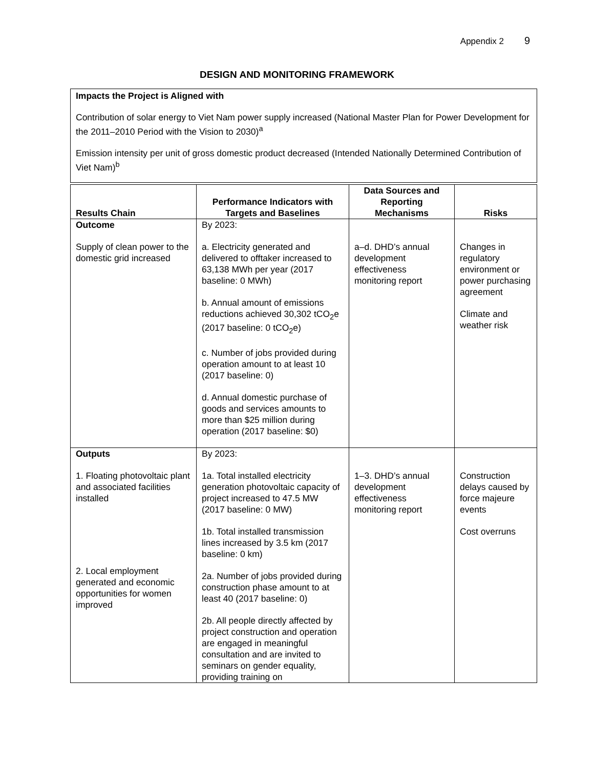Appendix 2 9
DESIGN AND MONITORING FRAMEWORK
Impacts the Project is Aligned with
Contribution of solar energy to Viet Nam power supply increased (National Master Plan for Power Development for the 2011–2010 Period with the Vision to 2030)<sup>a</sup>
Emission intensity per unit of gross domestic product decreased (Intended Nationally Determined Contribution of Viet Nam)<sup>b</sup>
| Results Chain | Performance Indicators with Targets and Baselines | Data Sources and Reporting Mechanisms | Risks |
| --- | --- | --- | --- |
| Outcome Supply of clean power to the domestic grid increased | By 2023: a. Electricity generated and delivered to offtaker increased to 63,138 MWh per year (2017 baseline: 0 MWh) b. Annual amount of emissions reductions achieved 30,302 tCO<sub>2</sub>e (2017 baseline: 0 tCO<sub>2</sub>e) c. Number of jobs provided during operation amount to at least 10 (2017 baseline: 0) d. Annual domestic purchase of goods and services amounts to more than $25 million during operation (2017 baseline: $0) | a–d. DHD’s annual development effectiveness monitoring report | Changes in regulatory environment or power purchasing agreement Climate and weather risk |
| Outputs 1. Floating photovoltaic plant and associated facilities installed 2. Local employment generated and economic opportunities for women improved | By 2023: 1a. Total installed electricity generation photovoltaic capacity of project increased to 47.5 MW (2017 baseline: 0 MW) 1b. Total installed transmission lines increased by 3.5 km (2017 baseline: 0 km) 2a. Number of jobs provided during construction phase amount to at least 40 (2017 baseline: 0) 2b. All people directly affected by project construction and operation are engaged in meaningful consultation and are invited to seminars on gender equality, providing training on | 1–3. DHD’s annual development effectiveness monitoring report | Construction delays caused by force majeure events Cost overruns |